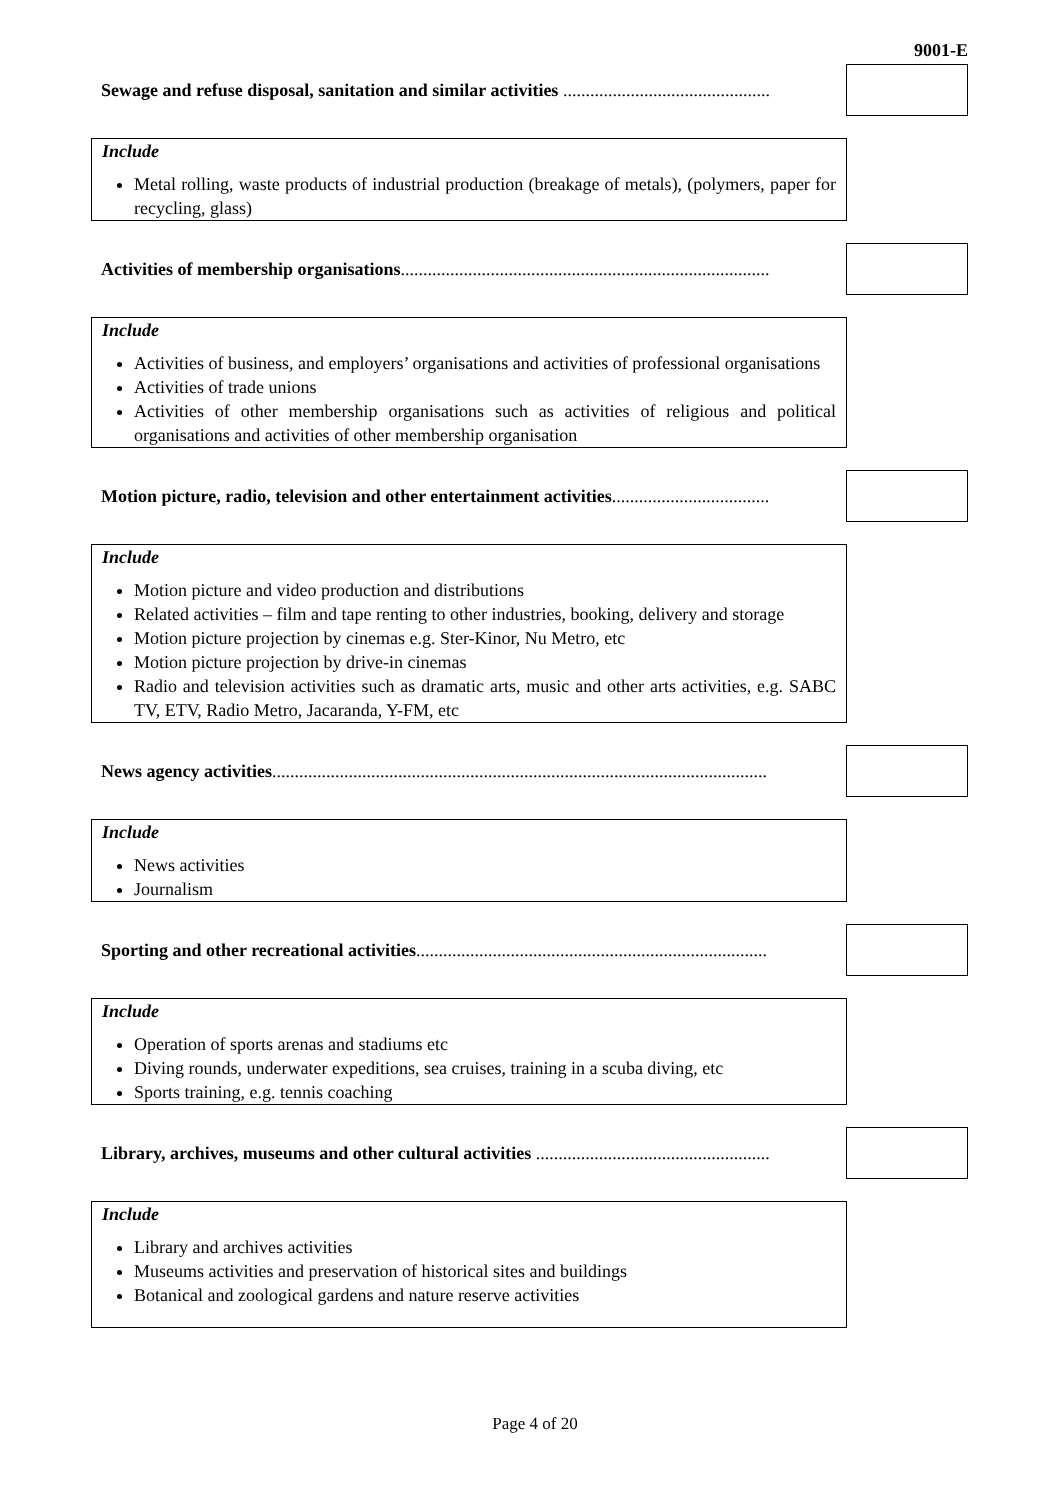9001-E
Sewage and refuse disposal, sanitation and similar activities ..............................................
Include
Metal rolling, waste products of industrial production (breakage of metals), (polymers, paper for recycling, glass)
Activities of membership organisations..................................................................................
Include
Activities of business, and employers’ organisations and activities of professional organisations
Activities of trade unions
Activities of other membership organisations such as activities of religious and political organisations and activities of other membership organisation
Motion picture, radio, television and other entertainment activities...................................
Include
Motion picture and video production and distributions
Related activities – film and tape renting to other industries, booking, delivery and storage
Motion picture projection by cinemas e.g. Ster-Kinor, Nu Metro, etc
Motion picture projection by drive-in cinemas
Radio and television activities such as dramatic arts, music and other arts activities, e.g. SABC TV, ETV, Radio Metro, Jacaranda, Y-FM, etc
News agency activities..............................................................................................................
Include
News activities
Journalism
Sporting and other recreational activities..............................................................................
Include
Operation of sports arenas and stadiums etc
Diving rounds, underwater expeditions, sea cruises, training in a scuba diving, etc
Sports training, e.g. tennis coaching
Library, archives, museums and other cultural activities ....................................................
Include
Library and archives activities
Museums activities and preservation of historical sites and buildings
Botanical and zoological gardens and nature reserve activities
Page 4 of 20